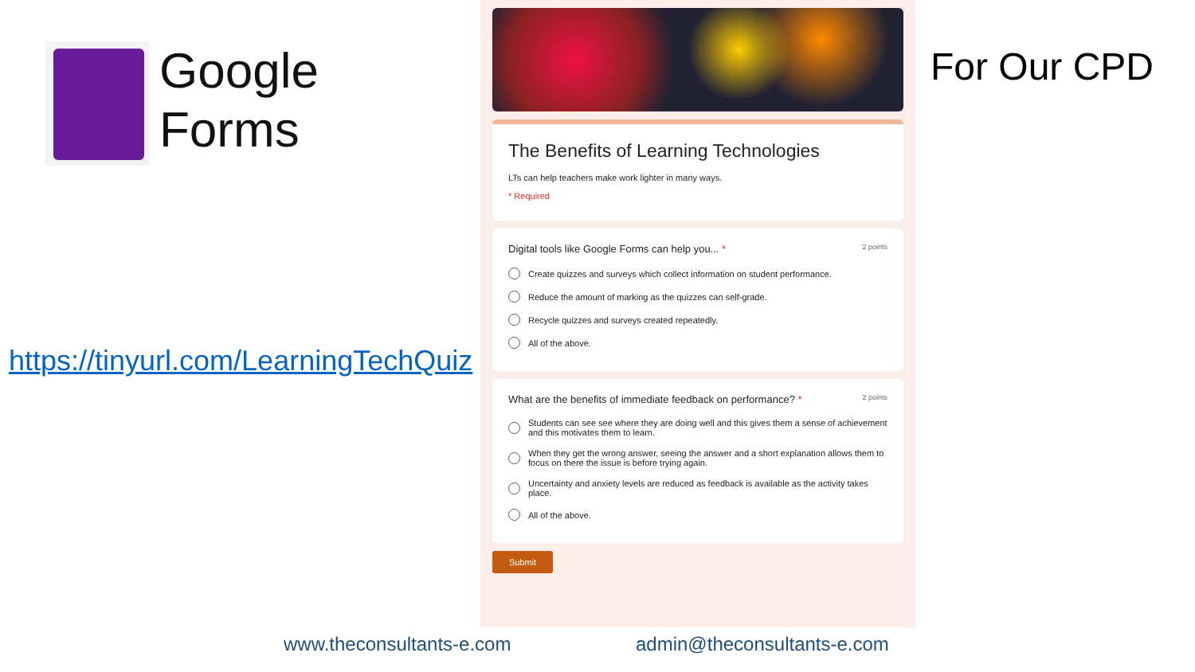Google
Forms
https://tinyurl.com/LearningTechQuiz
The Benefits of Learning Technologies
LTs can help teachers make work lighter in many ways.
* Required
Digital tools like Google Forms can help you... * 2 points
Create quizzes and surveys which collect information on student performance.
Reduce the amount of marking as the quizzes can self-grade.
Recycle quizzes and surveys created repeatedly.
All of the above.
What are the benefits of immediate feedback on performance? * 2 points
Students can see see where they are doing well and this gives them a sense of achievement and this motivates them to learn.
When they get the wrong answer, seeing the answer and a short explanation allows them to focus on there the issue is before trying again.
Uncertainty and anxiety levels are reduced as feedback is available as the activity takes place.
All of the above.
Submit
For Our CPD
www.theconsultants-e.com admin@theconsultants-e.com